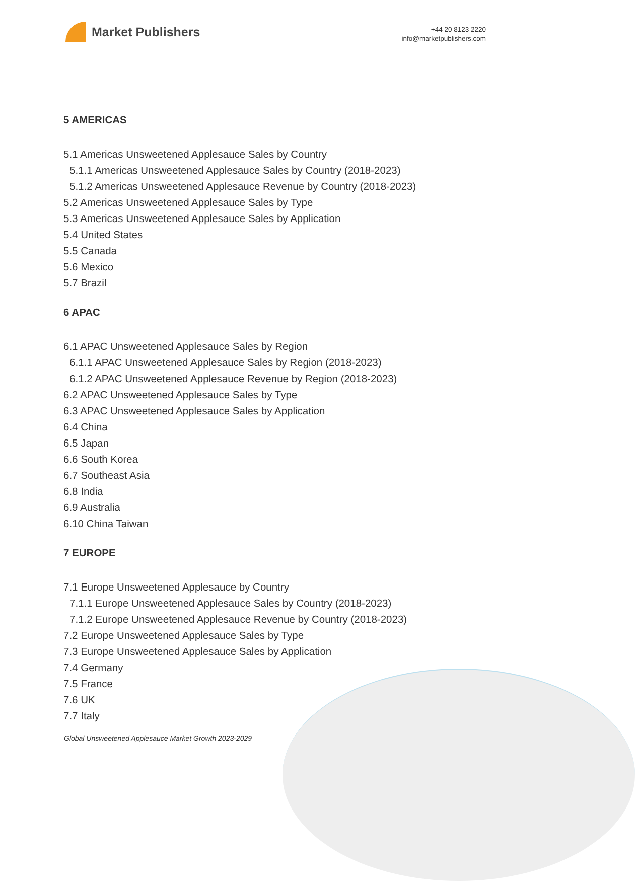Market Publishers
+44 20 8123 2220
info@marketpublishers.com
5 AMERICAS
5.1 Americas Unsweetened Applesauce Sales by Country
5.1.1 Americas Unsweetened Applesauce Sales by Country (2018-2023)
5.1.2 Americas Unsweetened Applesauce Revenue by Country (2018-2023)
5.2 Americas Unsweetened Applesauce Sales by Type
5.3 Americas Unsweetened Applesauce Sales by Application
5.4 United States
5.5 Canada
5.6 Mexico
5.7 Brazil
6 APAC
6.1 APAC Unsweetened Applesauce Sales by Region
6.1.1 APAC Unsweetened Applesauce Sales by Region (2018-2023)
6.1.2 APAC Unsweetened Applesauce Revenue by Region (2018-2023)
6.2 APAC Unsweetened Applesauce Sales by Type
6.3 APAC Unsweetened Applesauce Sales by Application
6.4 China
6.5 Japan
6.6 South Korea
6.7 Southeast Asia
6.8 India
6.9 Australia
6.10 China Taiwan
7 EUROPE
7.1 Europe Unsweetened Applesauce by Country
7.1.1 Europe Unsweetened Applesauce Sales by Country (2018-2023)
7.1.2 Europe Unsweetened Applesauce Revenue by Country (2018-2023)
7.2 Europe Unsweetened Applesauce Sales by Type
7.3 Europe Unsweetened Applesauce Sales by Application
7.4 Germany
7.5 France
7.6 UK
7.7 Italy
Global Unsweetened Applesauce Market Growth 2023-2029